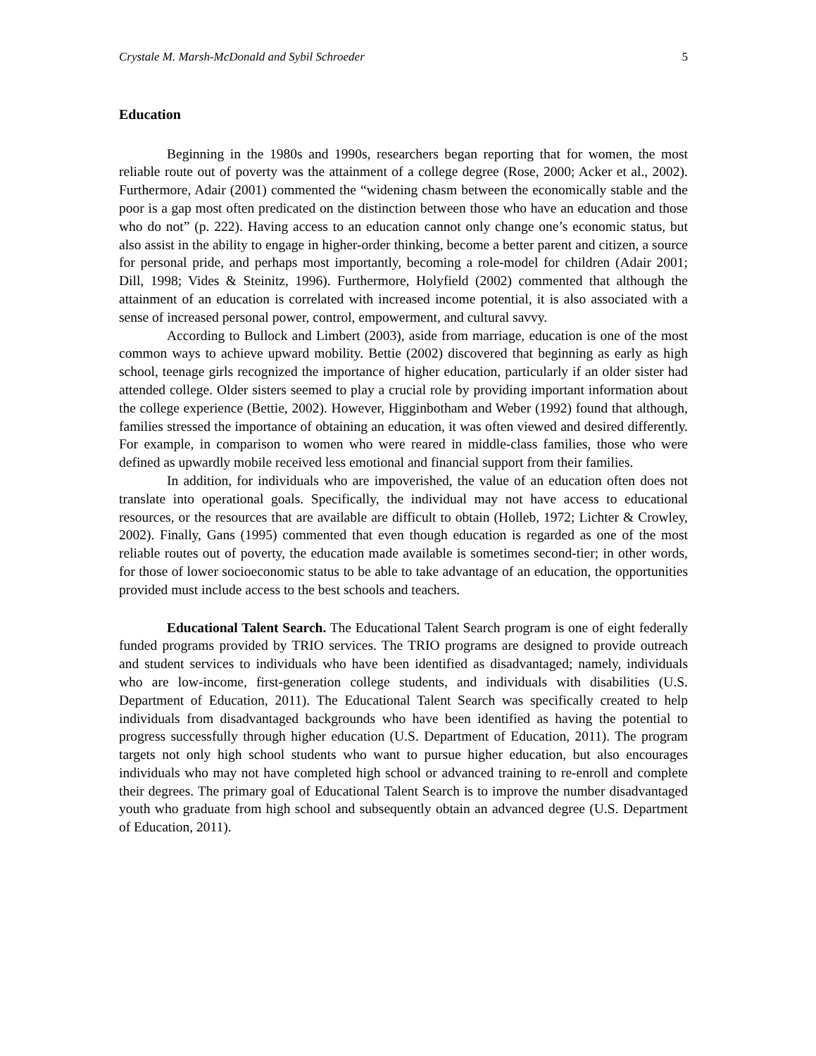Crystale M. Marsh-McDonald and Sybil Schroeder 5
Education
Beginning in the 1980s and 1990s, researchers began reporting that for women, the most reliable route out of poverty was the attainment of a college degree (Rose, 2000; Acker et al., 2002). Furthermore, Adair (2001) commented the “widening chasm between the economically stable and the poor is a gap most often predicated on the distinction between those who have an education and those who do not” (p. 222). Having access to an education cannot only change one’s economic status, but also assist in the ability to engage in higher-order thinking, become a better parent and citizen, a source for personal pride, and perhaps most importantly, becoming a role-model for children (Adair 2001; Dill, 1998; Vides & Steinitz, 1996). Furthermore, Holyfield (2002) commented that although the attainment of an education is correlated with increased income potential, it is also associated with a sense of increased personal power, control, empowerment, and cultural savvy.
According to Bullock and Limbert (2003), aside from marriage, education is one of the most common ways to achieve upward mobility. Bettie (2002) discovered that beginning as early as high school, teenage girls recognized the importance of higher education, particularly if an older sister had attended college. Older sisters seemed to play a crucial role by providing important information about the college experience (Bettie, 2002). However, Higginbotham and Weber (1992) found that although, families stressed the importance of obtaining an education, it was often viewed and desired differently. For example, in comparison to women who were reared in middle-class families, those who were defined as upwardly mobile received less emotional and financial support from their families.
In addition, for individuals who are impoverished, the value of an education often does not translate into operational goals. Specifically, the individual may not have access to educational resources, or the resources that are available are difficult to obtain (Holleb, 1972; Lichter & Crowley, 2002). Finally, Gans (1995) commented that even though education is regarded as one of the most reliable routes out of poverty, the education made available is sometimes second-tier; in other words, for those of lower socioeconomic status to be able to take advantage of an education, the opportunities provided must include access to the best schools and teachers.
Educational Talent Search. The Educational Talent Search program is one of eight federally funded programs provided by TRIO services. The TRIO programs are designed to provide outreach and student services to individuals who have been identified as disadvantaged; namely, individuals who are low-income, first-generation college students, and individuals with disabilities (U.S. Department of Education, 2011). The Educational Talent Search was specifically created to help individuals from disadvantaged backgrounds who have been identified as having the potential to progress successfully through higher education (U.S. Department of Education, 2011). The program targets not only high school students who want to pursue higher education, but also encourages individuals who may not have completed high school or advanced training to re-enroll and complete their degrees. The primary goal of Educational Talent Search is to improve the number disadvantaged youth who graduate from high school and subsequently obtain an advanced degree (U.S. Department of Education, 2011).